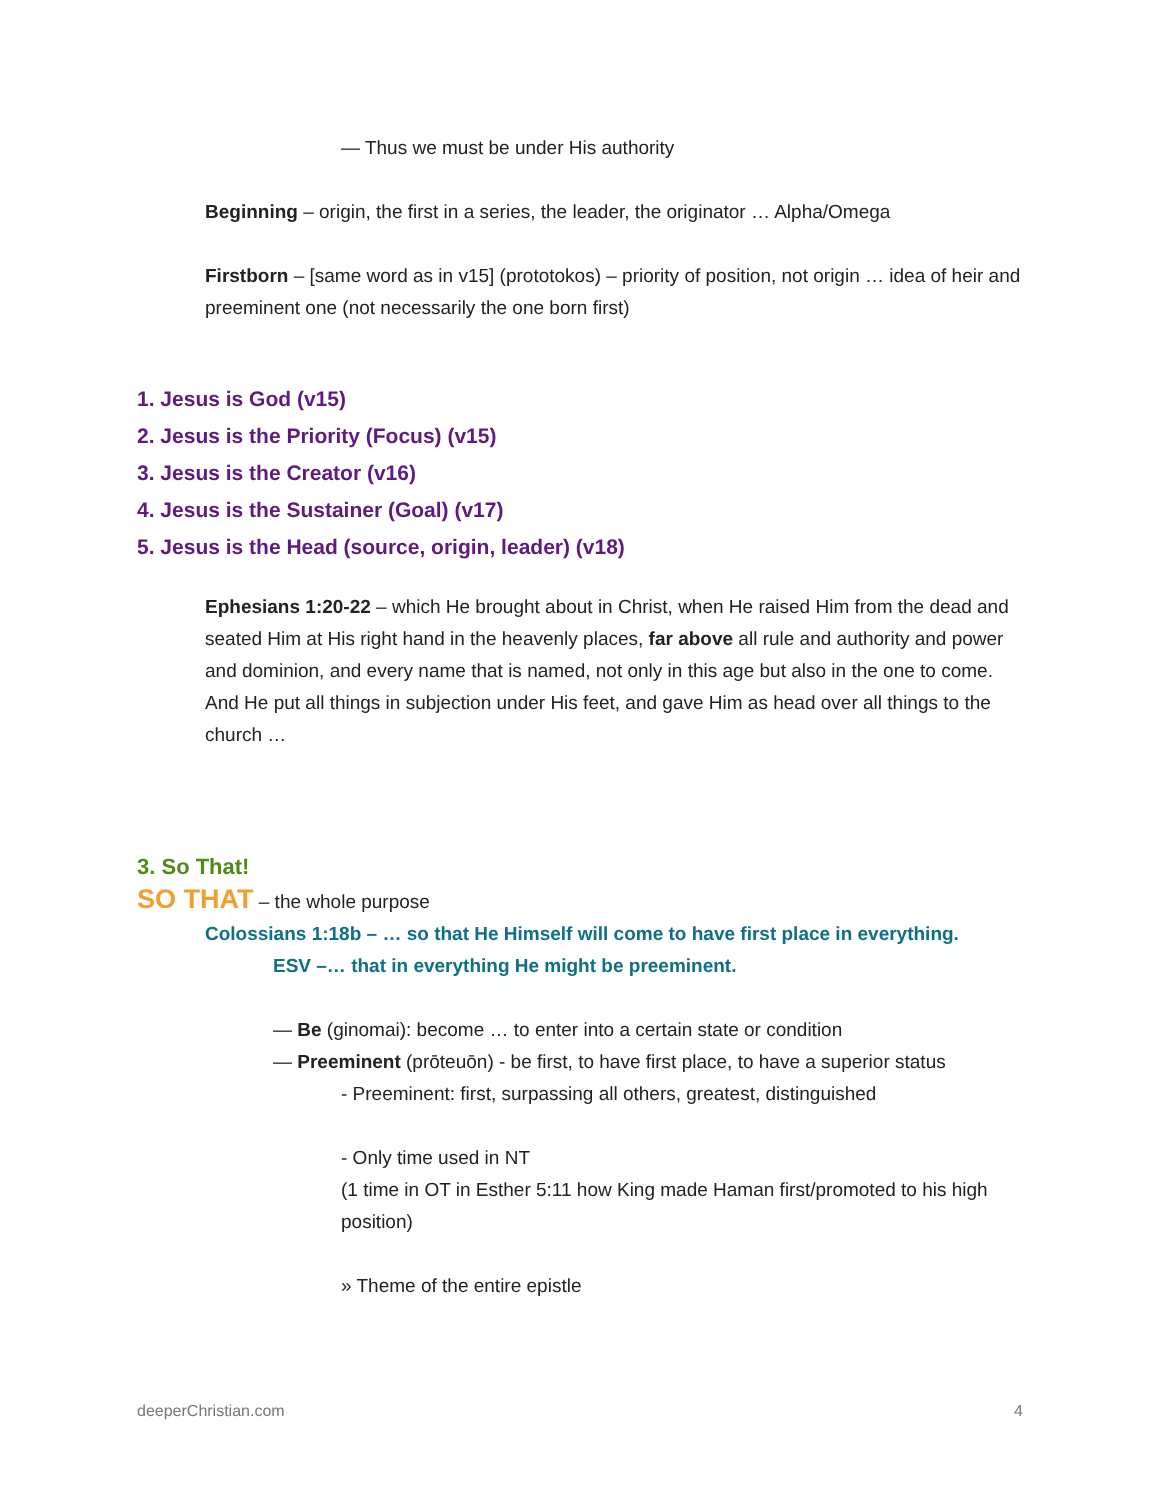— Thus we must be under His authority
Beginning – origin, the first in a series, the leader, the originator … Alpha/Omega
Firstborn – [same word as in v15] (prototokos) – priority of position, not origin … idea of heir and preeminent one (not necessarily the one born first)
1. Jesus is God (v15)
2. Jesus is the Priority (Focus) (v15)
3. Jesus is the Creator (v16)
4. Jesus is the Sustainer (Goal) (v17)
5. Jesus is the Head (source, origin, leader) (v18)
Ephesians 1:20-22 – which He brought about in Christ, when He raised Him from the dead and seated Him at His right hand in the heavenly places, far above all rule and authority and power and dominion, and every name that is named, not only in this age but also in the one to come. And He put all things in subjection under His feet, and gave Him as head over all things to the church …
3. So That!
SO THAT – the whole purpose
Colossians 1:18b – … so that He Himself will come to have first place in everything.
ESV –… that in everything He might be preeminent.
— Be (ginomai): become … to enter into a certain state or condition
— Preeminent (prōteuōn) - be first, to have first place, to have a superior status
- Preeminent: first, surpassing all others, greatest, distinguished
- Only time used in NT
(1 time in OT in Esther 5:11 how King made Haman first/promoted to his high position)
» Theme of the entire epistle
deeperChristian.com 4